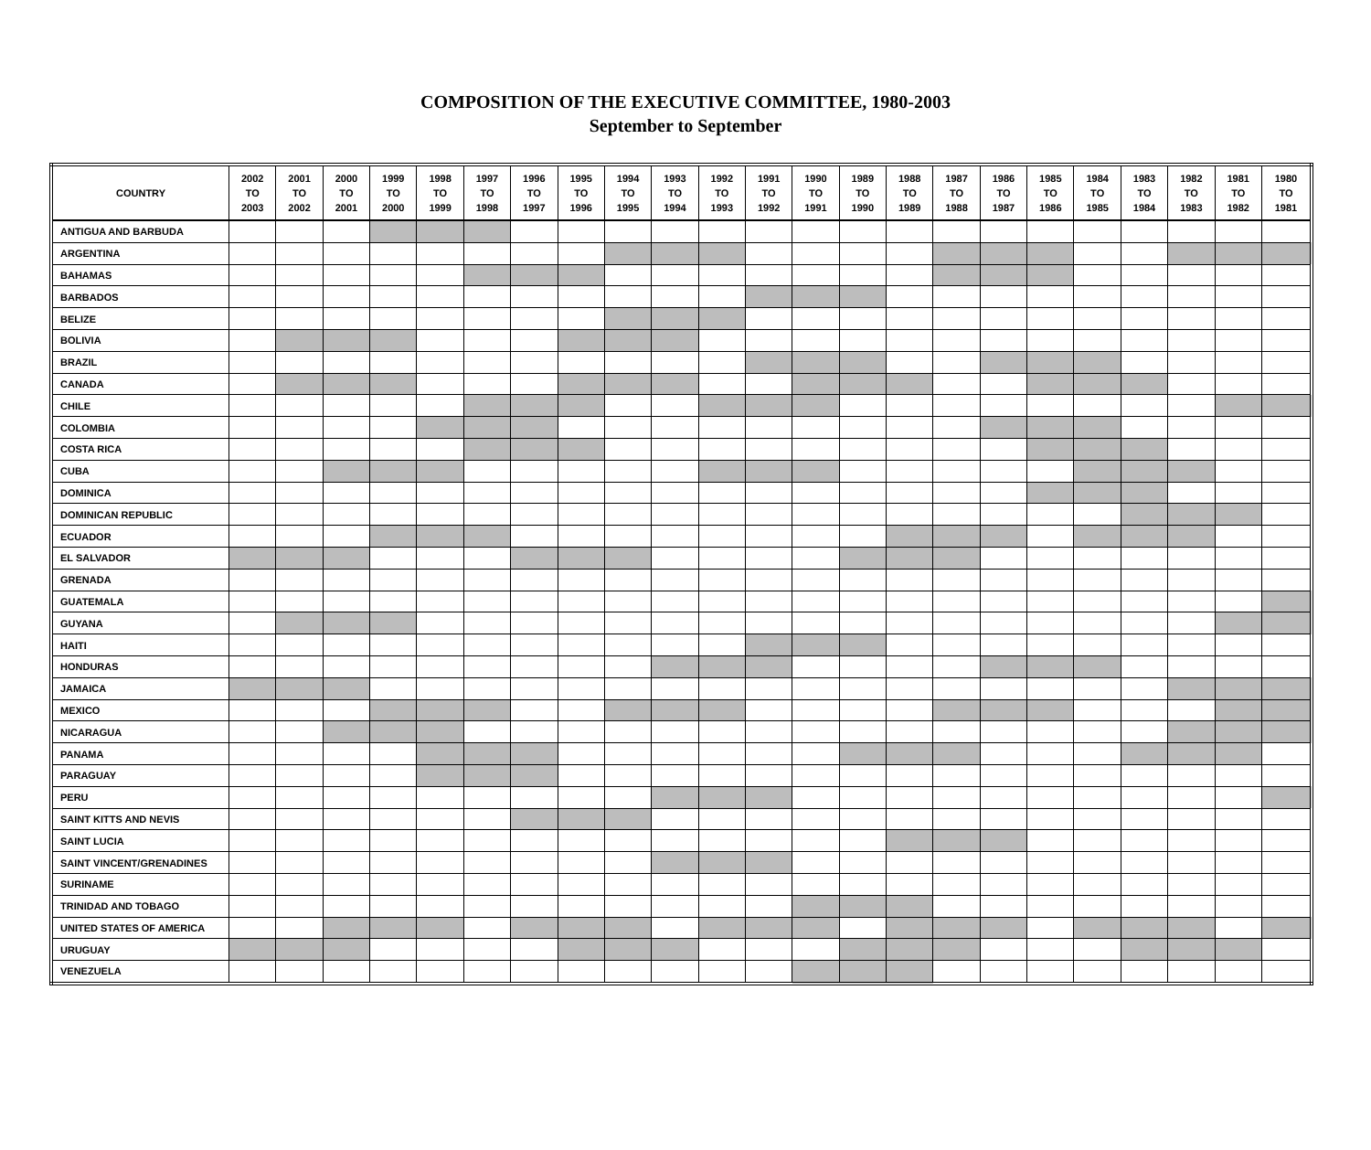COMPOSITION OF THE EXECUTIVE COMMITTEE, 1980-2003
September to September
| COUNTRY | 2002 TO 2003 | 2001 TO 2002 | 2000 TO 2001 | 1999 TO 2000 | 1998 TO 1999 | 1997 TO 1998 | 1996 TO 1997 | 1995 TO 1996 | 1994 TO 1995 | 1993 TO 1994 | 1992 TO 1993 | 1991 TO 1992 | 1990 TO 1991 | 1989 TO 1990 | 1988 TO 1989 | 1987 TO 1988 | 1986 TO 1987 | 1985 TO 1986 | 1984 TO 1985 | 1983 TO 1984 | 1982 TO 1983 | 1981 TO 1982 | 1980 TO 1981 |
| --- | --- | --- | --- | --- | --- | --- | --- | --- | --- | --- | --- | --- | --- | --- | --- | --- | --- | --- | --- | --- | --- | --- | --- |
| ANTIGUA AND BARBUDA | | | | | | | | | | | | | | | | | | | | | | | |
| ARGENTINA | | | | | | | | | | | | | | | | | | | | | | | |
| BAHAMAS | | | | | | | | | | | | | | | | | | | | | | | |
| BARBADOS | | | | | | | | | | | | | | | | | | | | | | | |
| BELIZE | | | | | | | | | | | | | | | | | | | | | | | |
| BOLIVIA | | | | | | | | | | | | | | | | | | | | | | | |
| BRAZIL | | | | | | | | | | | | | | | | | | | | | | | |
| CANADA | | | | | | | | | | | | | | | | | | | | | | | |
| CHILE | | | | | | | | | | | | | | | | | | | | | | | |
| COLOMBIA | | | | | | | | | | | | | | | | | | | | | | | |
| COSTA RICA | | | | | | | | | | | | | | | | | | | | | | | |
| CUBA | | | | | | | | | | | | | | | | | | | | | | | |
| DOMINICA | | | | | | | | | | | | | | | | | | | | | | | |
| DOMINICAN REPUBLIC | | | | | | | | | | | | | | | | | | | | | | | |
| ECUADOR | | | | | | | | | | | | | | | | | | | | | | | |
| EL SALVADOR | | | | | | | | | | | | | | | | | | | | | | | |
| GRENADA | | | | | | | | | | | | | | | | | | | | | | | |
| GUATEMALA | | | | | | | | | | | | | | | | | | | | | | | |
| GUYANA | | | | | | | | | | | | | | | | | | | | | | | |
| HAITI | | | | | | | | | | | | | | | | | | | | | | | |
| HONDURAS | | | | | | | | | | | | | | | | | | | | | | | |
| JAMAICA | | | | | | | | | | | | | | | | | | | | | | | |
| MEXICO | | | | | | | | | | | | | | | | | | | | | | | |
| NICARAGUA | | | | | | | | | | | | | | | | | | | | | | | |
| PANAMA | | | | | | | | | | | | | | | | | | | | | | | |
| PARAGUAY | | | | | | | | | | | | | | | | | | | | | | | |
| PERU | | | | | | | | | | | | | | | | | | | | | | | |
| SAINT KITTS AND NEVIS | | | | | | | | | | | | | | | | | | | | | | | |
| SAINT LUCIA | | | | | | | | | | | | | | | | | | | | | | | |
| SAINT VINCENT/GRENADINES | | | | | | | | | | | | | | | | | | | | | | | |
| SURINAME | | | | | | | | | | | | | | | | | | | | | | | |
| TRINIDAD AND TOBAGO | | | | | | | | | | | | | | | | | | | | | | | |
| UNITED STATES OF AMERICA | | | | | | | | | | | | | | | | | | | | | | | |
| URUGUAY | | | | | | | | | | | | | | | | | | | | | | | |
| VENEZUELA | | | | | | | | | | | | | | | | | | | | | | | |